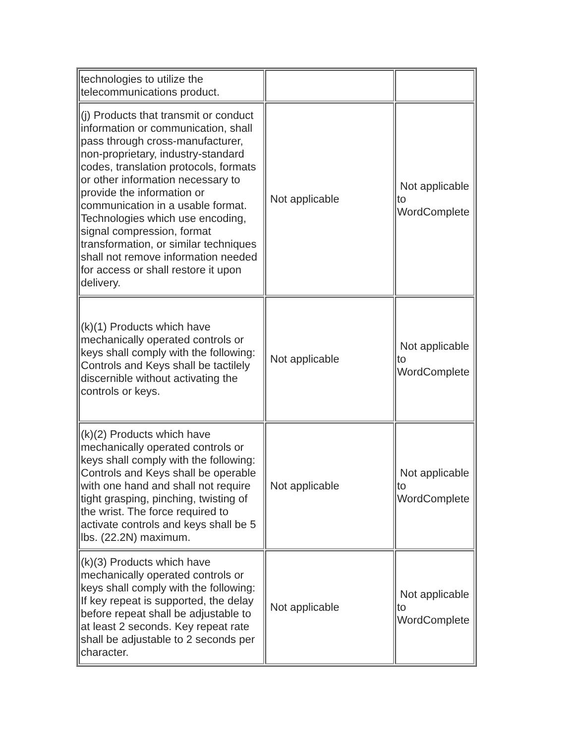| technologies to utilize the telecommunications product. | | |
| (j) Products that transmit or conduct information or communication, shall pass through cross-manufacturer, non-proprietary, industry-standard codes, translation protocols, formats or other information necessary to provide the information or communication in a usable format. Technologies which use encoding, signal compression, format transformation, or similar techniques shall not remove information needed for access or shall restore it upon delivery. | Not applicable | Not applicable to WordComplete |
| (k)(1) Products which have mechanically operated controls or keys shall comply with the following: Controls and Keys shall be tactilely discernible without activating the controls or keys. | Not applicable | Not applicable to WordComplete |
| (k)(2) Products which have mechanically operated controls or keys shall comply with the following: Controls and Keys shall be operable with one hand and shall not require tight grasping, pinching, twisting of the wrist. The force required to activate controls and keys shall be 5 lbs. (22.2N) maximum. | Not applicable | Not applicable to WordComplete |
| (k)(3) Products which have mechanically operated controls or keys shall comply with the following: If key repeat is supported, the delay before repeat shall be adjustable to at least 2 seconds. Key repeat rate shall be adjustable to 2 seconds per character. | Not applicable | Not applicable to WordComplete |